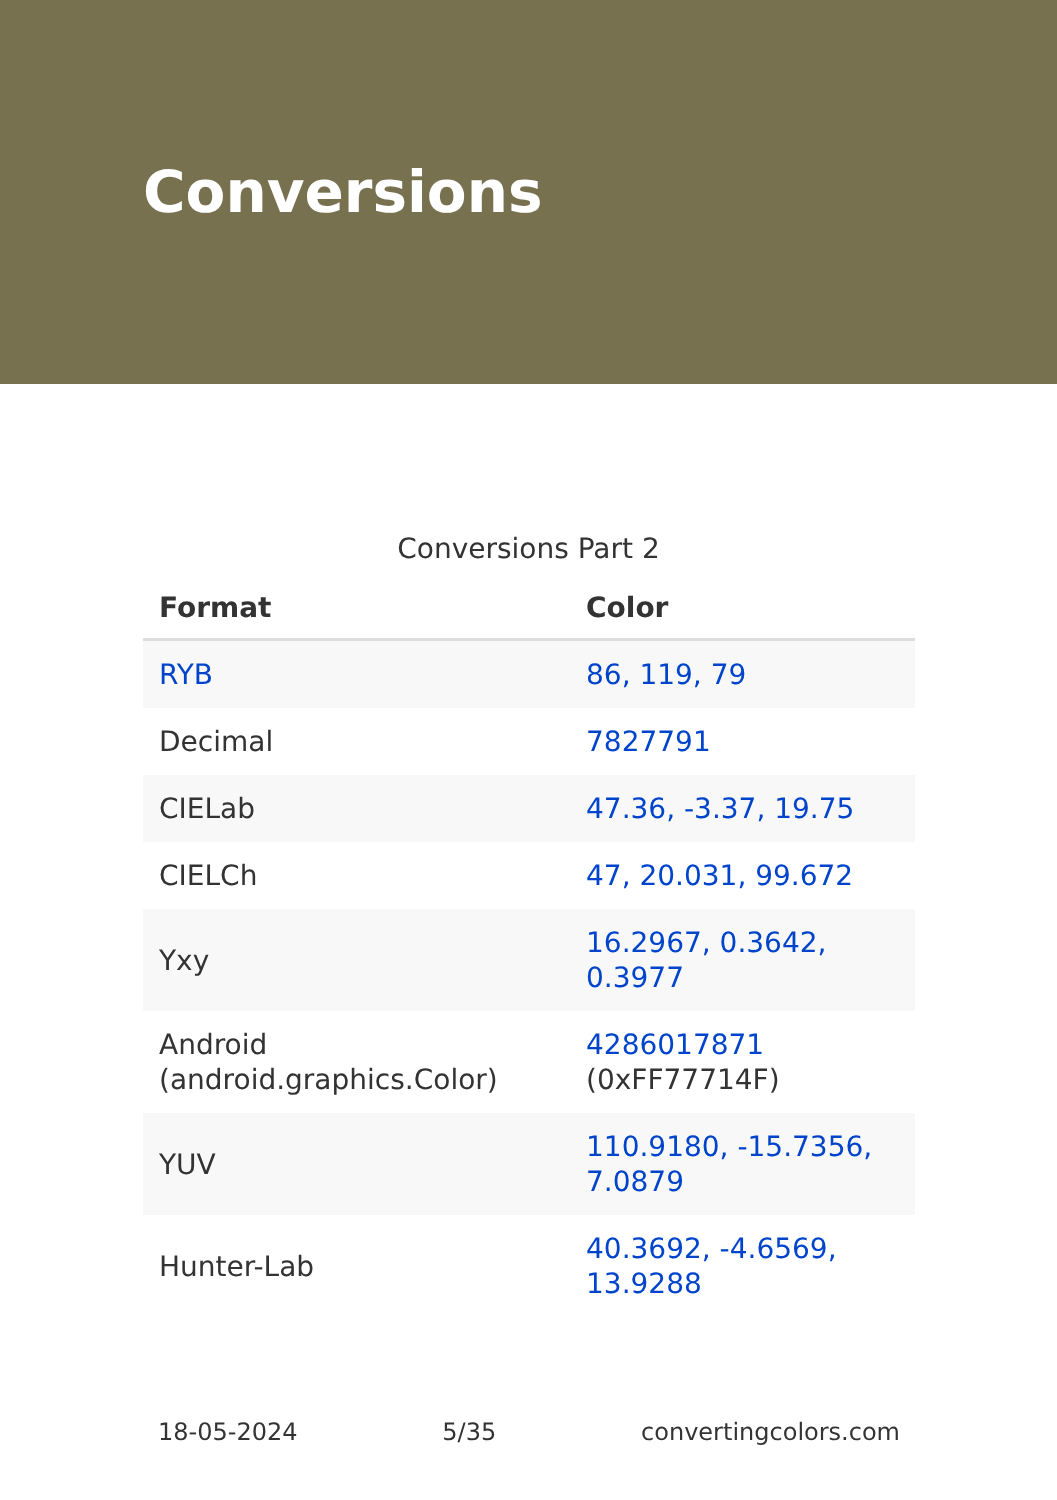Conversions
Conversions Part 2
| Format | Color |
| --- | --- |
| RYB | 86, 119, 79 |
| Decimal | 7827791 |
| CIELab | 47.36, -3.37, 19.75 |
| CIELCh | 47, 20.031, 99.672 |
| Yxy | 16.2967, 0.3642, 0.3977 |
| Android (android.graphics.Color) | 4286017871 (0xFF77714F) |
| YUV | 110.9180, -15.7356, 7.0879 |
| Hunter-Lab | 40.3692, -4.6569, 13.9288 |
18-05-2024 5/35 convertingcolors.com